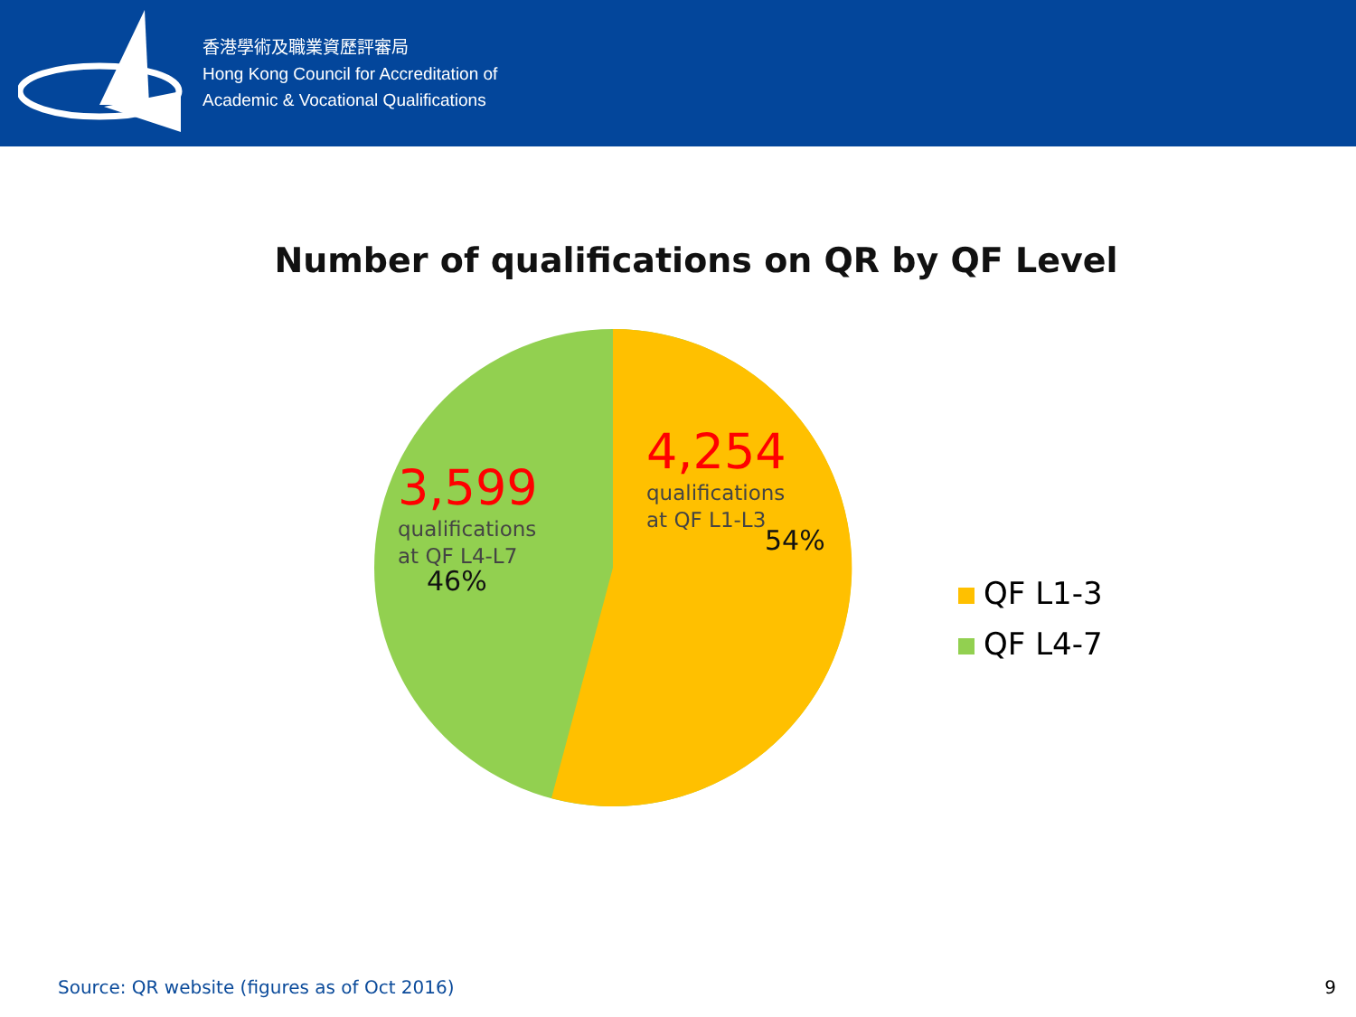香港學術及職業資歷評審局
Hong Kong Council for Accreditation of
Academic & Vocational Qualifications
Number of qualifications on QR by QF Level
3,599
qualifications
at QF L4-L7
46%
4,254
qualifications
at QF L1-L3
54%
QF L1-3
QF L4-7
Source: QR website (figures as of Oct 2016)
9